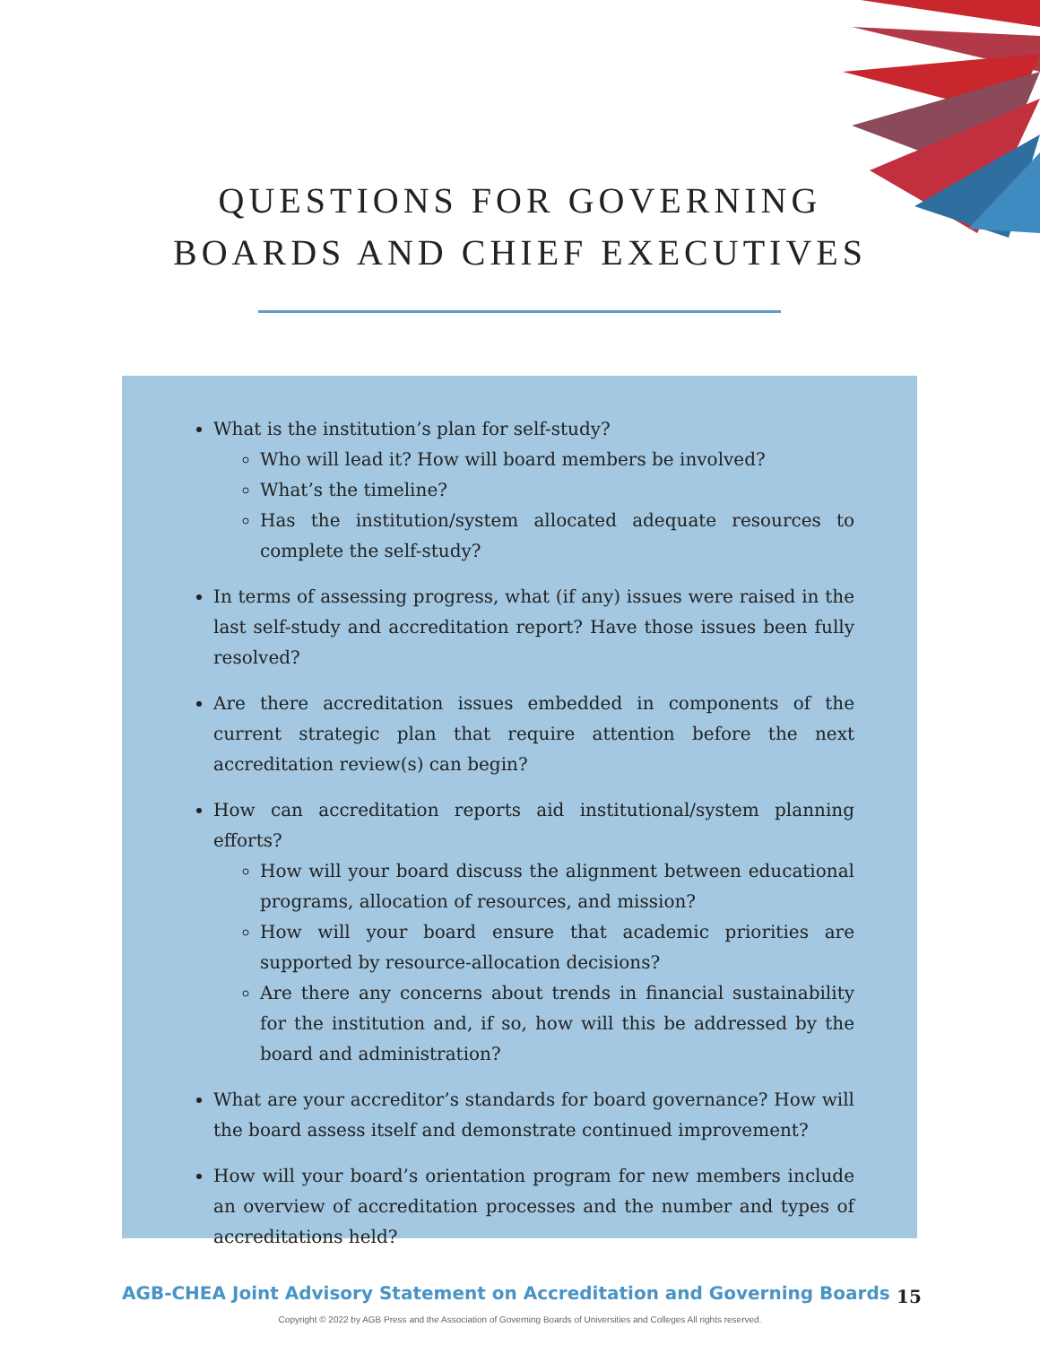QUESTIONS FOR GOVERNING
BOARDS AND CHIEF EXECUTIVES
What is the institution’s plan for self-study?
Who will lead it? How will board members be involved?
What’s the timeline?
Has the institution/system allocated adequate resources to complete the self-study?
In terms of assessing progress, what (if any) issues were raised in the last self-study and accreditation report? Have those issues been fully resolved?
Are there accreditation issues embedded in components of the current strategic plan that require attention before the next accreditation review(s) can begin?
How can accreditation reports aid institutional/system planning efforts?
How will your board discuss the alignment between educational programs, allocation of resources, and mission?
How will your board ensure that academic priorities are supported by resource-allocation decisions?
Are there any concerns about trends in financial sustainability for the institution and, if so, how will this be addressed by the board and administration?
What are your accreditor’s standards for board governance? How will the board assess itself and demonstrate continued improvement?
How will your board’s orientation program for new members include an overview of accreditation processes and the number and types of accreditations held?
AGB-CHEA Joint Advisory Statement on Accreditation and Governing Boards
15
Copyright © 2022 by AGB Press and the Association of Governing Boards of Universities and Colleges All rights reserved.